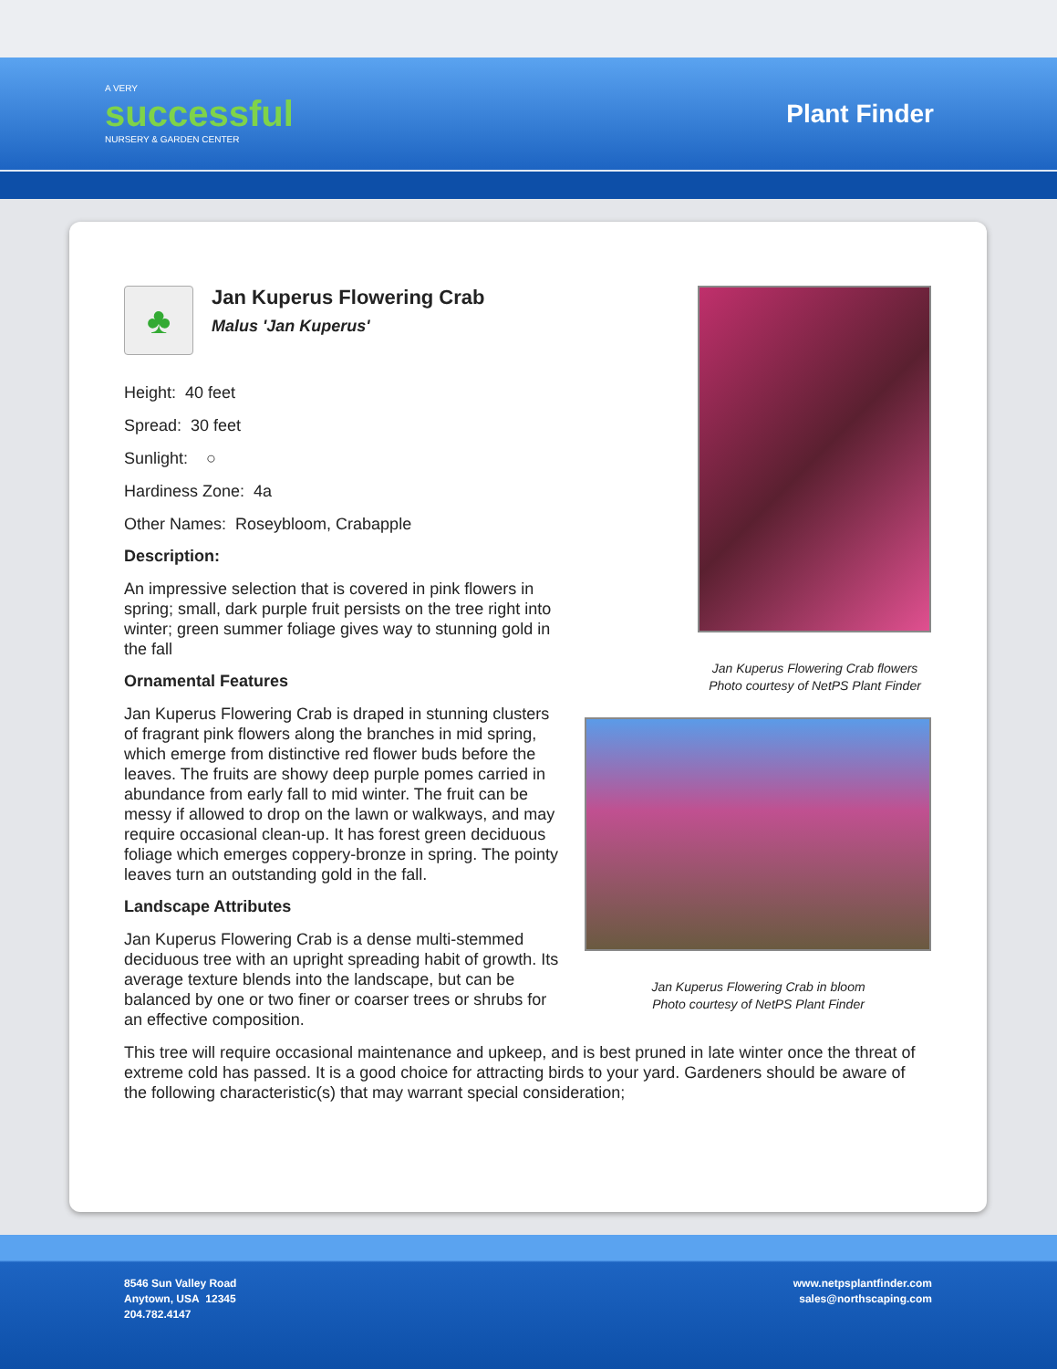A VERY
successful
NURSERY & GARDEN CENTER
Plant Finder
♣
Jan Kuperus Flowering Crab
Malus 'Jan Kuperus'
Height: 40 feet
Spread: 30 feet
Sunlight: ○
Hardiness Zone: 4a
Other Names: Roseybloom, Crabapple
Description:
An impressive selection that is covered in pink flowers in spring; small, dark purple fruit persists on the tree right into winter; green summer foliage gives way to stunning gold in the fall
Ornamental Features
Jan Kuperus Flowering Crab is draped in stunning clusters of fragrant pink flowers along the branches in mid spring, which emerge from distinctive red flower buds before the leaves. The fruits are showy deep purple pomes carried in abundance from early fall to mid winter. The fruit can be messy if allowed to drop on the lawn or walkways, and may require occasional clean-up. It has forest green deciduous foliage which emerges coppery-bronze in spring. The pointy leaves turn an outstanding gold in the fall.
Landscape Attributes
Jan Kuperus Flowering Crab is a dense multi-stemmed deciduous tree with an upright spreading habit of growth. Its average texture blends into the landscape, but can be balanced by one or two finer or coarser trees or shrubs for an effective composition.
Jan Kuperus Flowering Crab flowers
Photo courtesy of NetPS Plant Finder
Jan Kuperus Flowering Crab in bloom
Photo courtesy of NetPS Plant Finder
This tree will require occasional maintenance and upkeep, and is best pruned in late winter once the threat of extreme cold has passed. It is a good choice for attracting birds to your yard. Gardeners should be aware of the following characteristic(s) that may warrant special consideration;
8546 Sun Valley Road
Anytown, USA 12345
204.782.4147
www.netpsplantfinder.com
sales@northscaping.com